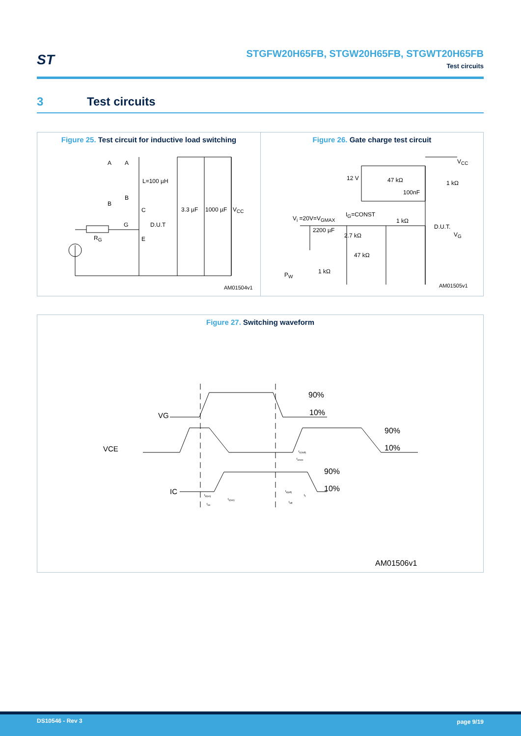ST
STGFW20H65FB, STGW20H65FB, STGWT20H65FB
Test circuits
3 Test circuits
Figure 25. Test circuit for inductive load switching
A A
L=100 µH
B
B
C
D.U.T
G
E
R<sub>G</sub>
3.3 µF 1000 µF V<sub>CC</sub>
AM01504v1
Figure 26. Gate charge test circuit
V<sub>CC</sub>
12 V 47 kΩ
100nF
1 kΩ
V<sub>i</sub> =20V=V<sub>GMAX</sub>
I<sub>G</sub>=CONST
1 kΩ
D.U.T.
2200 µF
2.7 kΩ V<sub>G</sub>
47 kΩ
1 kΩ
P<sub>W</sub>
AM01505v1
Figure 27. Switching waveform
90%
10%
VG
90%
10%
VCE
90%
10%
IC
t<sub>r(Voff)</sub>
t<sub>cross</sub>
t<sub>d(on)</sub>
t<sub>r(Ion)</sub>
t<sub>on</sub>
t<sub>d(off)</sub>
t<sub>f</sub>
t<sub>off</sub>
AM01506v1
DS10546 - Rev 3 page 9/19